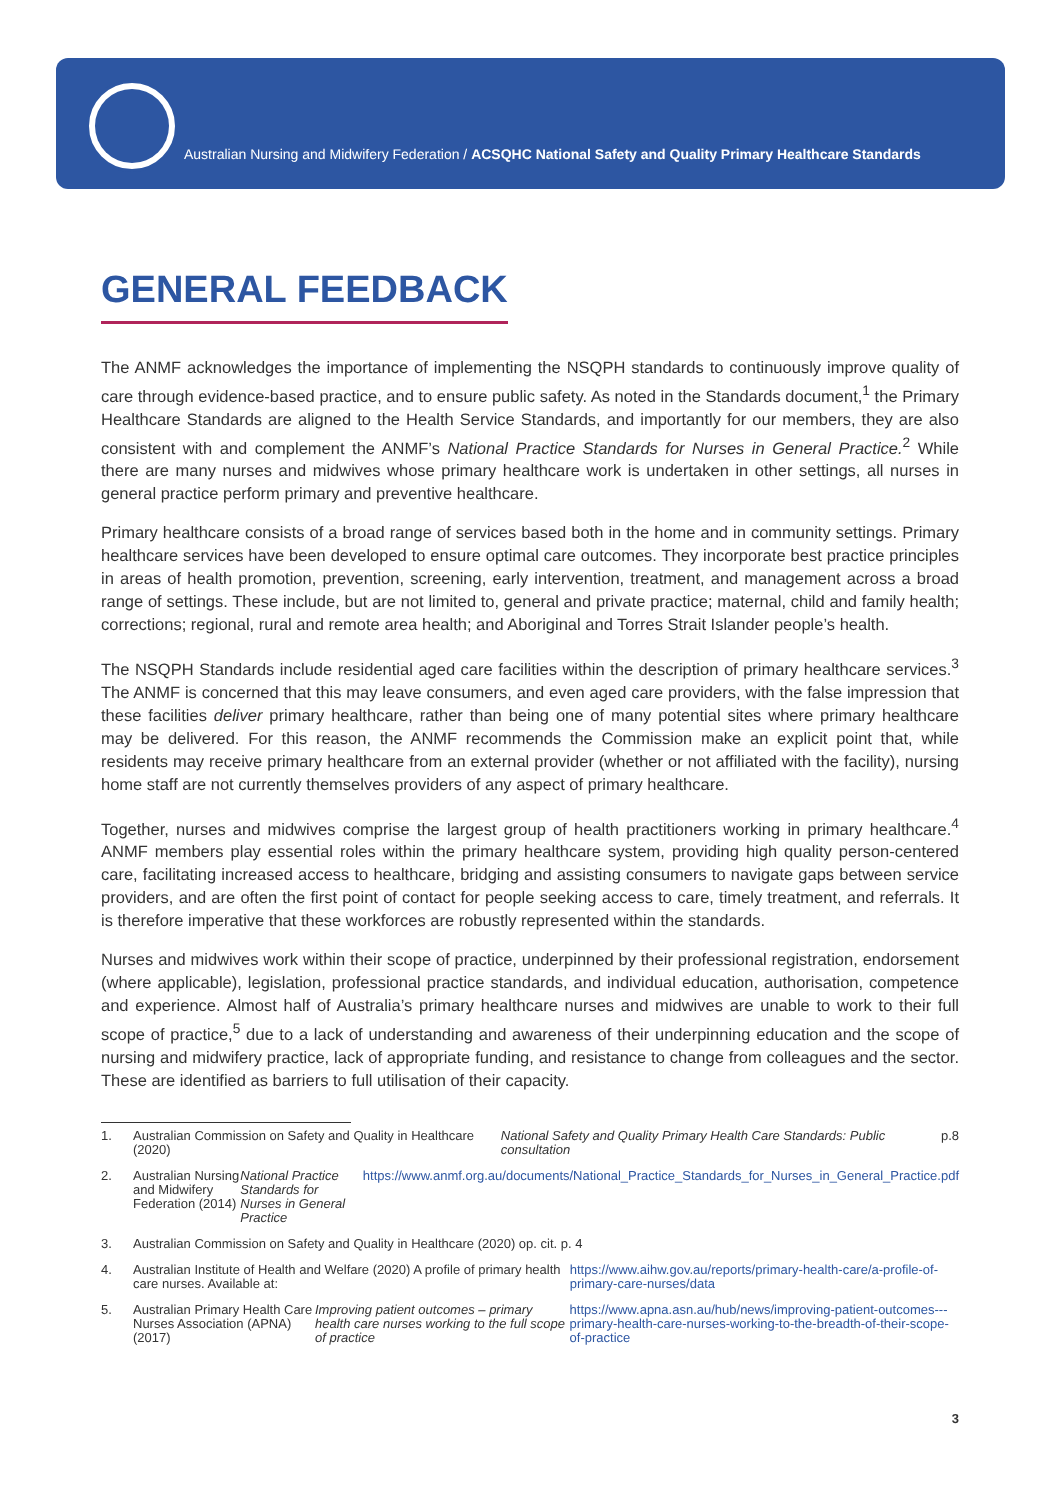Australian Nursing and Midwifery Federation / ACSQHC National Safety and Quality Primary Healthcare Standards
GENERAL FEEDBACK
The ANMF acknowledges the importance of implementing the NSQPH standards to continuously improve quality of care through evidence-based practice, and to ensure public safety. As noted in the Standards document,<sup>1</sup> the Primary Healthcare Standards are aligned to the Health Service Standards, and importantly for our members, they are also consistent with and complement the ANMF’s National Practice Standards for Nurses in General Practice.<sup>2</sup> While there are many nurses and midwives whose primary healthcare work is undertaken in other settings, all nurses in general practice perform primary and preventive healthcare.
Primary healthcare consists of a broad range of services based both in the home and in community settings. Primary healthcare services have been developed to ensure optimal care outcomes. They incorporate best practice principles in areas of health promotion, prevention, screening, early intervention, treatment, and management across a broad range of settings. These include, but are not limited to, general and private practice; maternal, child and family health; corrections; regional, rural and remote area health; and Aboriginal and Torres Strait Islander people’s health.
The NSQPH Standards include residential aged care facilities within the description of primary healthcare services.<sup>3</sup> The ANMF is concerned that this may leave consumers, and even aged care providers, with the false impression that these facilities deliver primary healthcare, rather than being one of many potential sites where primary healthcare may be delivered. For this reason, the ANMF recommends the Commission make an explicit point that, while residents may receive primary healthcare from an external provider (whether or not affiliated with the facility), nursing home staff are not currently themselves providers of any aspect of primary healthcare.
Together, nurses and midwives comprise the largest group of health practitioners working in primary healthcare.<sup>4</sup> ANMF members play essential roles within the primary healthcare system, providing high quality person-centered care, facilitating increased access to healthcare, bridging and assisting consumers to navigate gaps between service providers, and are often the first point of contact for people seeking access to care, timely treatment, and referrals. It is therefore imperative that these workforces are robustly represented within the standards.
Nurses and midwives work within their scope of practice, underpinned by their professional registration, endorsement (where applicable), legislation, professional practice standards, and individual education, authorisation, competence and experience. Almost half of Australia’s primary healthcare nurses and midwives are unable to work to their full scope of practice,<sup>5</sup> due to a lack of understanding and awareness of their underpinning education and the scope of nursing and midwifery practice, lack of appropriate funding, and resistance to change from colleagues and the sector. These are identified as barriers to full utilisation of their capacity.
1. Australian Commission on Safety and Quality in Healthcare (2020) National Safety and Quality Primary Health Care Standards: Public consultation p.8
2. Australian Nursing and Midwifery Federation (2014) National Practice Standards for Nurses in General Practice https://www.anmf.org.au/documents/National_Practice_Standards_for_Nurses_in_General_Practice.pdf
3. Australian Commission on Safety and Quality in Healthcare (2020) op. cit. p. 4
4. Australian Institute of Health and Welfare (2020) A profile of primary health care nurses. Available at: https://www.aihw.gov.au/reports/primary-health-care/a-profile-of-primary-care-nurses/data
5. Australian Primary Health Care Nurses Association (APNA) (2017) Improving patient outcomes – primary health care nurses working to the full scope of practice https://www.apna.asn.au/hub/news/improving-patient-outcomes---primary-health-care-nurses-working-to-the-breadth-of-their-scope-of-practice
3